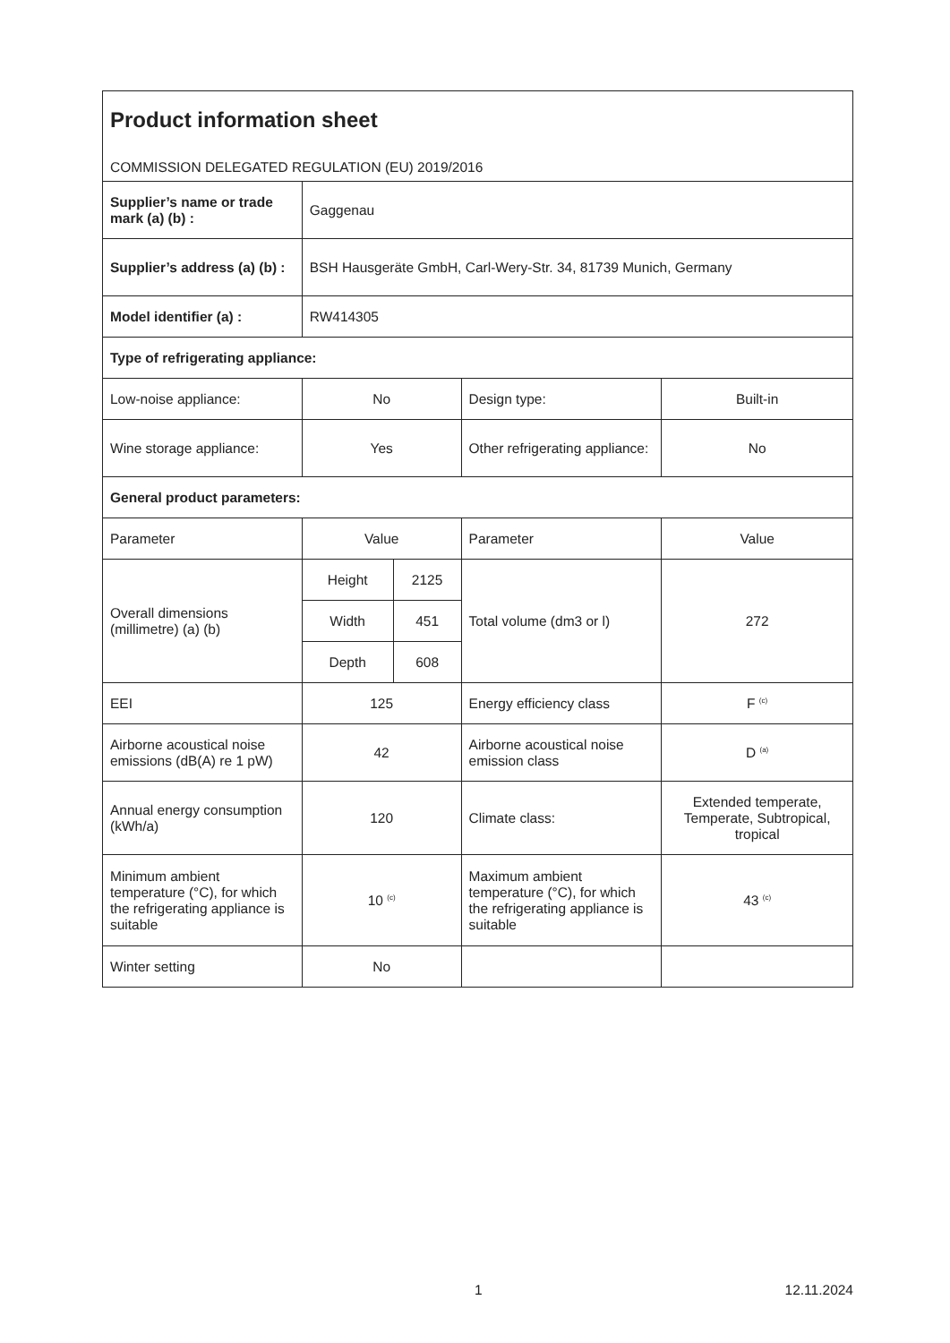| Product information sheet COMMISSION DELEGATED REGULATION (EU) 2019/2016 | | | | |
| Supplier’s name or trade mark (a) (b) : | Gaggenau | | | |
| Supplier’s address (a) (b) : | BSH Hausgeräte GmbH, Carl-Wery-Str. 34, 81739 Munich, Germany | | | |
| Model identifier (a) : | RW414305 | | | |
| Type of refrigerating appliance: | | | | |
| Low-noise appliance: | No | | Design type: | Built-in |
| Wine storage appliance: | Yes | | Other refrigerating appliance: | No |
| General product parameters: | | | | |
| Parameter | Value | | Parameter | Value |
| Overall dimensions (millimetre) (a) (b) | Height | 2125 | Total volume (dm3 or l) | 272 |
| | Width | 451 | | |
| | Depth | 608 | | |
| EEI | 125 | | Energy efficiency class | F <sup>(c)</sup> |
| Airborne acoustical noise emissions (dB(A) re 1 pW) | 42 | | Airborne acoustical noise emission class | D <sup>(a)</sup> |
| Annual energy consumption (kWh/a) | 120 | | Climate class: | Extended temperate, Temperate, Subtropical, tropical |
| Minimum ambient temperature (°C), for which the refrigerating appliance is suitable | 10 <sup>(c)</sup> | | Maximum ambient temperature (°C), for which the refrigerating appliance is suitable | 43 <sup>(c)</sup> |
| Winter setting | No | | | |
1 12.11.2024